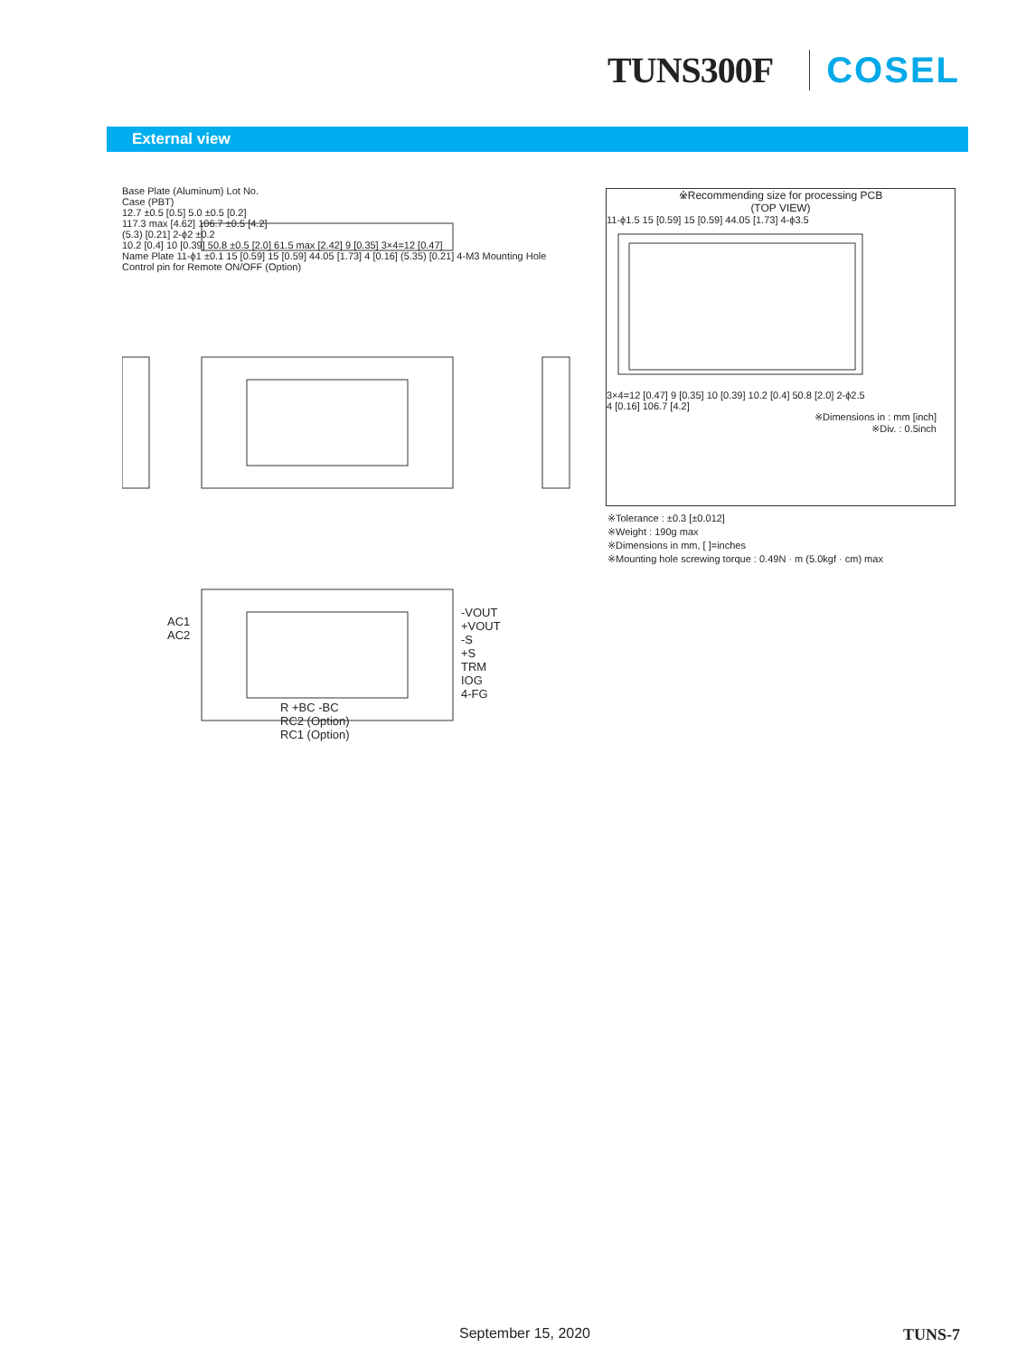TUNS300F COSEL
External view
Base Plate (Aluminum) Lot No.
Case (PBT)
12.7 ±0.5 [0.5] 5.0 ±0.5 [0.2]
117.3 max [4.62] 106.7 ±0.5 [4.2]
(5.3) [0.21] 2-ϕ2 ±0.2
10.2 [0.4] 10 [0.39] 50.8 ±0.5 [2.0] 61.5 max [2.42] 9 [0.35] 3×4=12 [0.47]
Name Plate 11-ϕ1 ±0.1 15 [0.59] 15 [0.59] 44.05 [1.73] 4 [0.16] (5.35) [0.21] 4-M3 Mounting Hole
Control pin for Remote ON/OFF (Option)
※Recommending size for processing PCB
(TOP VIEW)
11-ϕ1.5 15 [0.59] 15 [0.59] 44.05 [1.73] 4-ϕ3.5
3×4=12 [0.47] 9 [0.35] 10 [0.39] 10.2 [0.4] 50.8 [2.0] 2-ϕ2.5
4 [0.16] 106.7 [4.2]
※Dimensions in : mm [inch]
※Div. : 0.5inch
※Tolerance : ±0.3 [±0.012]
※Weight : 190g max
※Dimensions in mm, [ ]=inches
※Mounting hole screwing torque : 0.49N · m (5.0kgf · cm) max
AC1
AC2
-VOUT
+VOUT
-S
+S
TRM
IOG
4-FG
R +BC -BC
RC2 (Option)
RC1 (Option)
September 15, 2020 TUNS-7